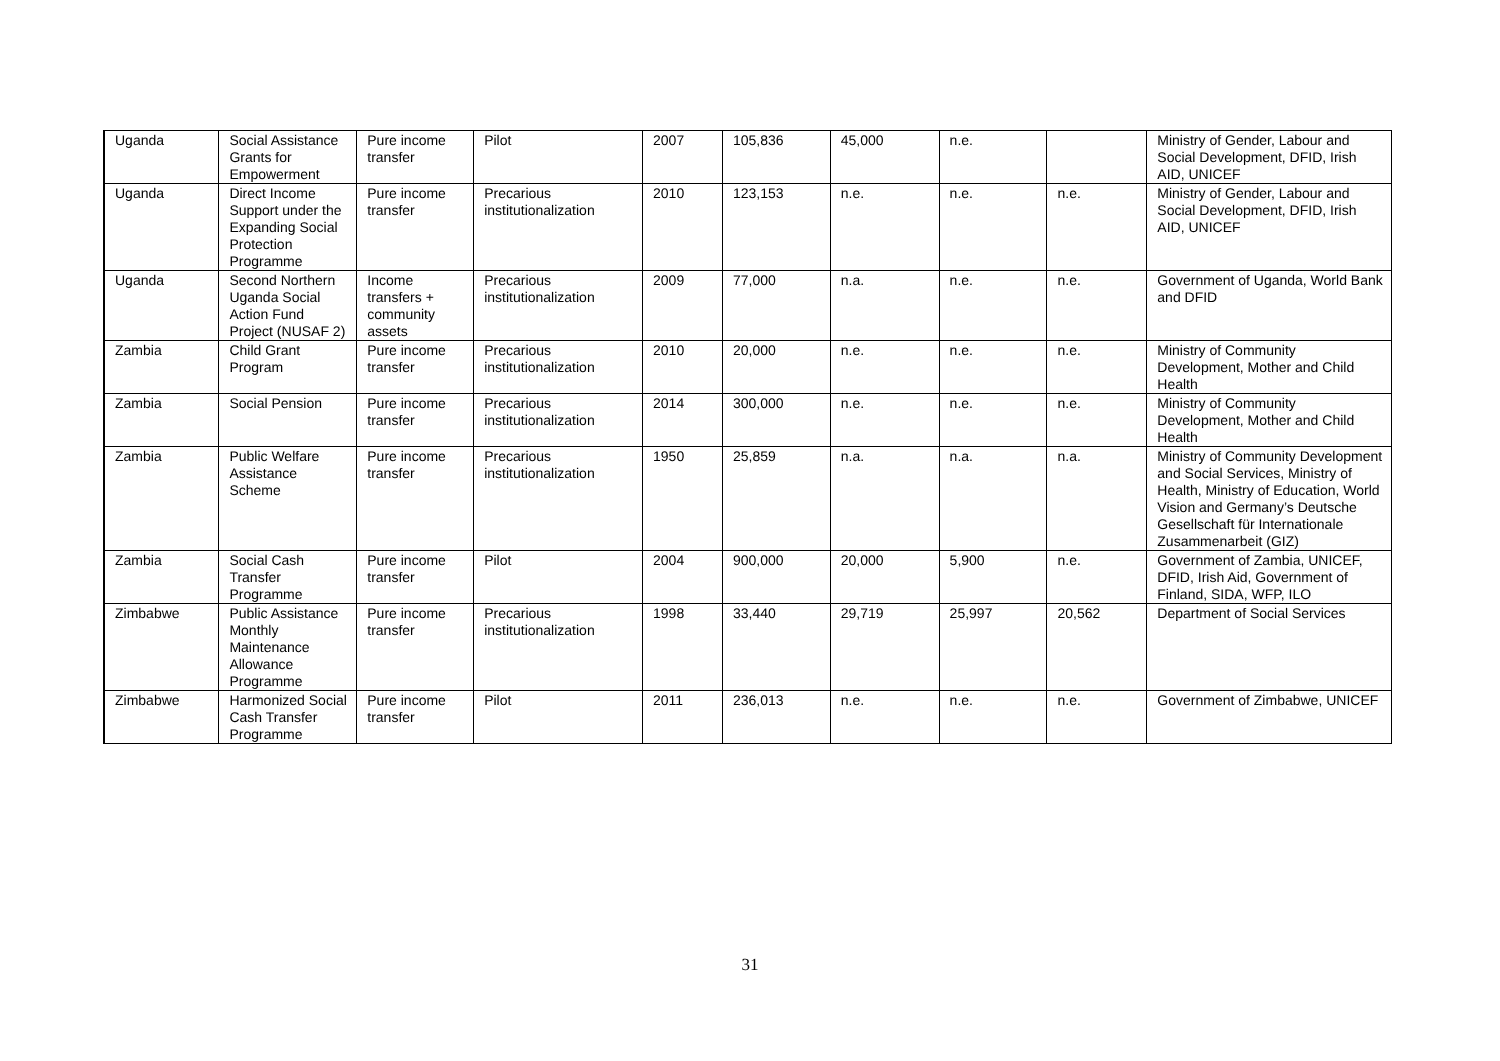| Uganda | Social Assistance Grants for Empowerment | Pure income transfer | Pilot | 2007 | 105,836 | 45,000 | n.e. | | Ministry of Gender, Labour and Social Development, DFID, Irish AID, UNICEF |
| Uganda | Direct Income Support under the Expanding Social Protection Programme | Pure income transfer | Precarious institutionalization | 2010 | 123,153 | n.e. | n.e. | n.e. | Ministry of Gender, Labour and Social Development, DFID, Irish AID, UNICEF |
| Uganda | Second Northern Uganda Social Action Fund Project (NUSAF 2) | Income transfers + community assets | Precarious institutionalization | 2009 | 77,000 | n.a. | n.e. | n.e. | Government of Uganda, World Bank and DFID |
| Zambia | Child Grant Program | Pure income transfer | Precarious institutionalization | 2010 | 20,000 | n.e. | n.e. | n.e. | Ministry of Community Development, Mother and Child Health |
| Zambia | Social Pension | Pure income transfer | Precarious institutionalization | 2014 | 300,000 | n.e. | n.e. | n.e. | Ministry of Community Development, Mother and Child Health |
| Zambia | Public Welfare Assistance Scheme | Pure income transfer | Precarious institutionalization | 1950 | 25,859 | n.a. | n.a. | n.a. | Ministry of Community Development and Social Services, Ministry of Health, Ministry of Education, World Vision and Germany’s Deutsche Gesellschaft für Internationale Zusammenarbeit (GIZ) |
| Zambia | Social Cash Transfer Programme | Pure income transfer | Pilot | 2004 | 900,000 | 20,000 | 5,900 | n.e. | Government of Zambia, UNICEF, DFID, Irish Aid, Government of Finland, SIDA, WFP, ILO |
| Zimbabwe | Public Assistance Monthly Maintenance Allowance Programme | Pure income transfer | Precarious institutionalization | 1998 | 33,440 | 29,719 | 25,997 | 20,562 | Department of Social Services |
| Zimbabwe | Harmonized Social Cash Transfer Programme | Pure income transfer | Pilot | 2011 | 236,013 | n.e. | n.e. | n.e. | Government of Zimbabwe, UNICEF |
31